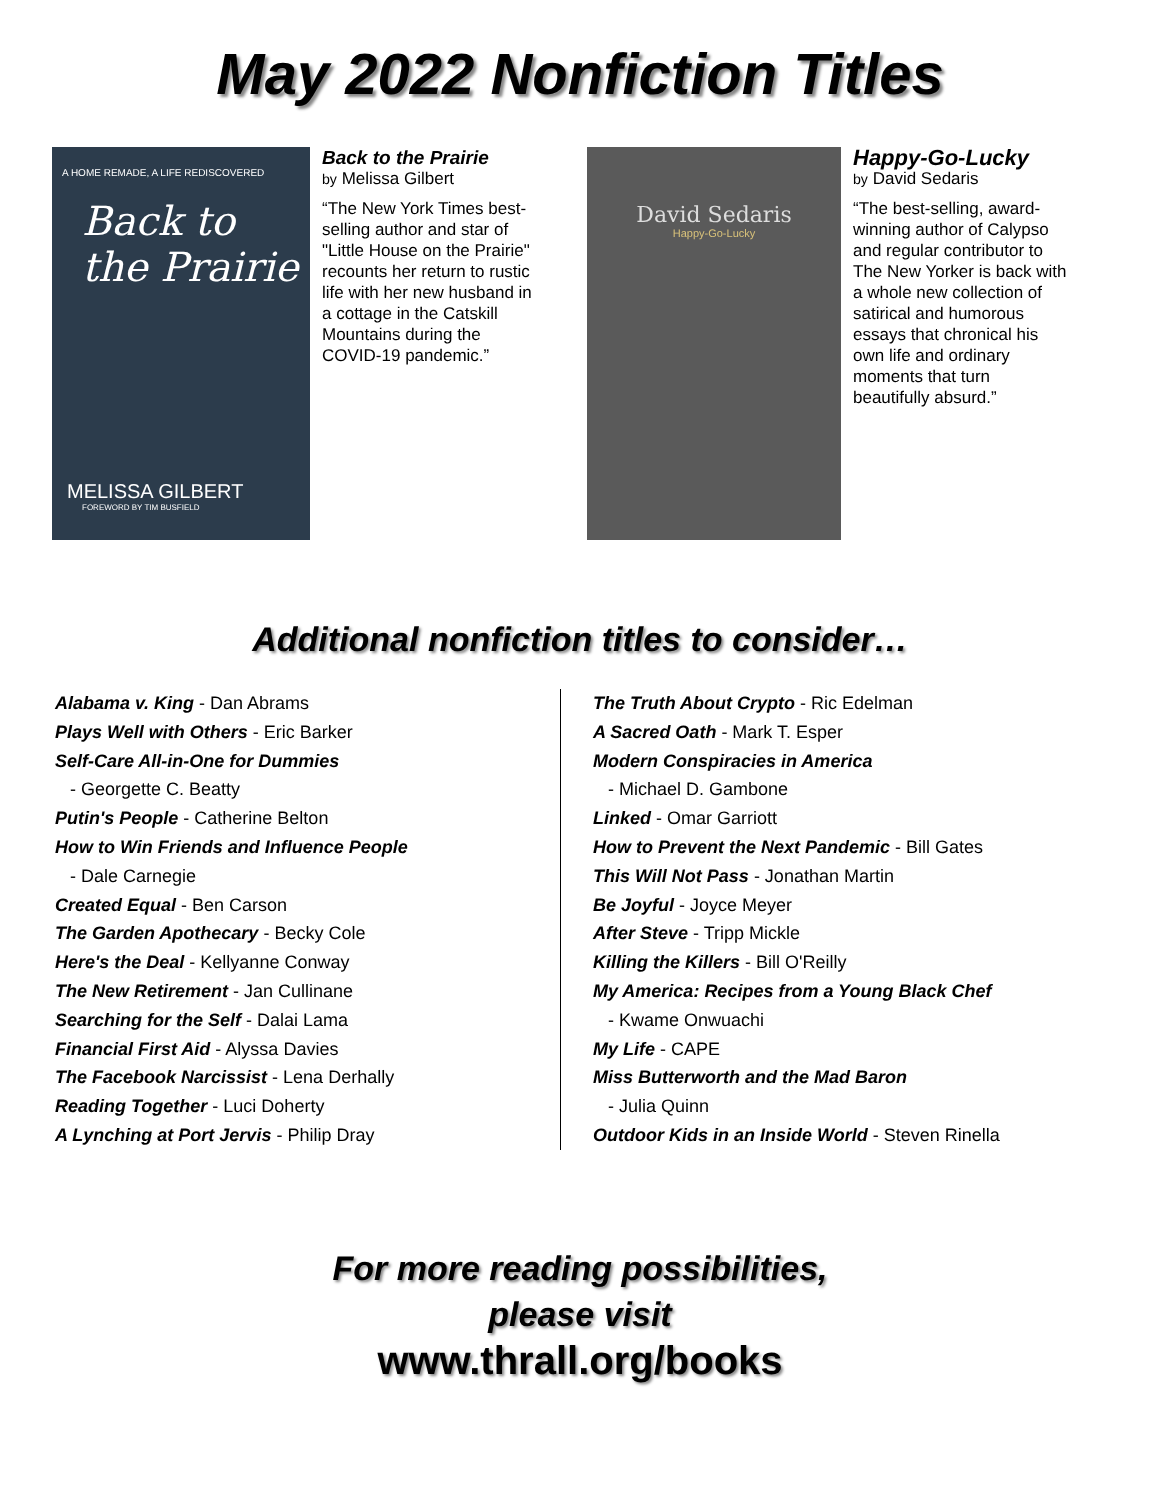May 2022 Nonfiction Titles
A HOME REMADE, A LIFE REDISCOVERED
Back to the Prairie
MELISSA GILBERT
FOREWORD BY TIM BUSFIELD
Back to the Prairie
by Melissa Gilbert
“The New York Times best-selling author and star of "Little House on the Prairie" recounts her return to rustic life with her new husband in a cottage in the Catskill Mountains during the COVID-19 pandemic.”
David Sedaris
Happy-Go-Lucky
Happy-Go-Lucky
by David Sedaris
“The best-selling, award-winning author of Calypso and regular contributor to The New Yorker is back with a whole new collection of satirical and humorous essays that chronical his own life and ordinary moments that turn beautifully absurd.”
Additional nonfiction titles to consider…
Alabama v. King - Dan Abrams
Plays Well with Others - Eric Barker
Self-Care All-in-One for Dummies
- Georgette C. Beatty
Putin's People - Catherine Belton
How to Win Friends and Influence People
- Dale Carnegie
Created Equal - Ben Carson
The Garden Apothecary - Becky Cole
Here's the Deal - Kellyanne Conway
The New Retirement - Jan Cullinane
Searching for the Self - Dalai Lama
Financial First Aid - Alyssa Davies
The Facebook Narcissist - Lena Derhally
Reading Together - Luci Doherty
A Lynching at Port Jervis - Philip Dray
The Truth About Crypto - Ric Edelman
A Sacred Oath - Mark T. Esper
Modern Conspiracies in America
- Michael D. Gambone
Linked - Omar Garriott
How to Prevent the Next Pandemic - Bill Gates
This Will Not Pass - Jonathan Martin
Be Joyful - Joyce Meyer
After Steve - Tripp Mickle
Killing the Killers - Bill O'Reilly
My America: Recipes from a Young Black Chef
- Kwame Onwuachi
My Life - CAPE
Miss Butterworth and the Mad Baron
- Julia Quinn
Outdoor Kids in an Inside World - Steven Rinella
For more reading possibilities,
please visit
www.thrall.org/books